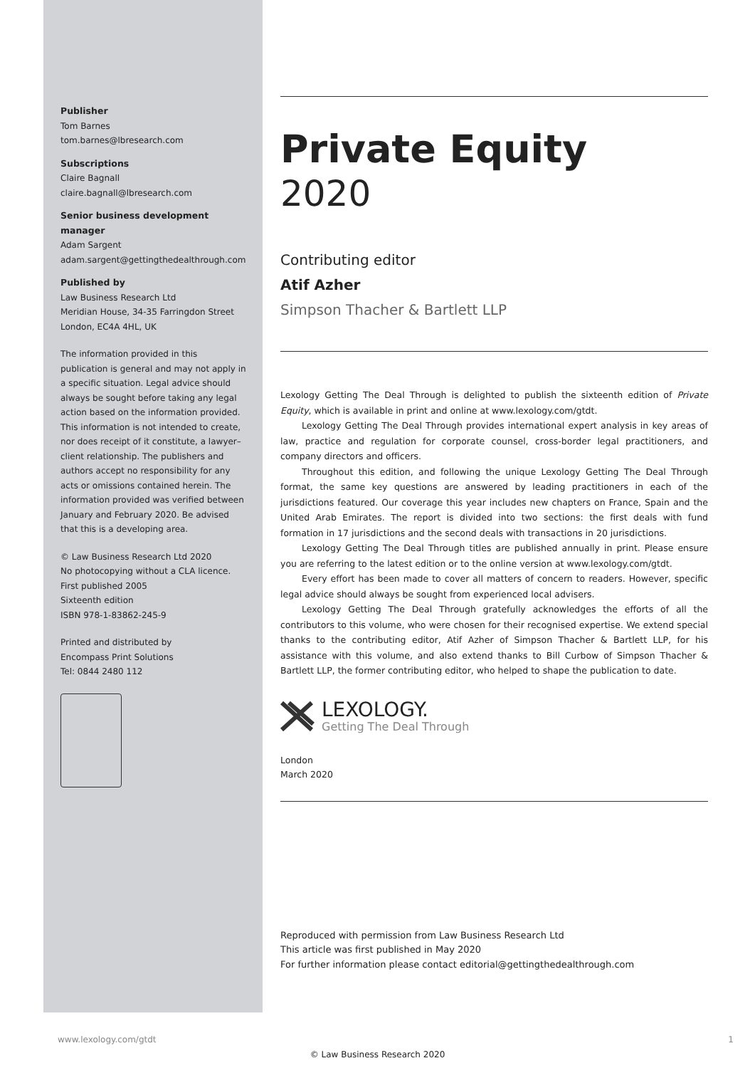Publisher
Tom Barnes
tom.barnes@lbresearch.com
Subscriptions
Claire Bagnall
claire.bagnall@lbresearch.com
Senior business development manager
Adam Sargent
adam.sargent@gettingthedealthrough.com
Published by
Law Business Research Ltd
Meridian House, 34-35 Farringdon Street
London, EC4A 4HL, UK
The information provided in this publication is general and may not apply in a specific situation. Legal advice should always be sought before taking any legal action based on the information provided. This information is not intended to create, nor does receipt of it constitute, a lawyer–client relationship. The publishers and authors accept no responsibility for any acts or omissions contained herein. The information provided was verified between January and February 2020. Be advised that this is a developing area.
© Law Business Research Ltd 2020
No photocopying without a CLA licence.
First published 2005
Sixteenth edition
ISBN 978-1-83862-245-9
Printed and distributed by
Encompass Print Solutions
Tel: 0844 2480 112
Private Equity
2020
Contributing editor
Atif Azher
Simpson Thacher & Bartlett LLP
Lexology Getting The Deal Through is delighted to publish the sixteenth edition of Private Equity, which is available in print and online at www.lexology.com/gtdt.
Lexology Getting The Deal Through provides international expert analysis in key areas of law, practice and regulation for corporate counsel, cross-border legal practitioners, and company directors and officers.
Throughout this edition, and following the unique Lexology Getting The Deal Through format, the same key questions are answered by leading practitioners in each of the jurisdictions featured. Our coverage this year includes new chapters on France, Spain and the United Arab Emirates. The report is divided into two sections: the first deals with fund formation in 17 jurisdictions and the second deals with transactions in 20 jurisdictions.
Lexology Getting The Deal Through titles are published annually in print. Please ensure you are referring to the latest edition or to the online version at www.lexology.com/gtdt.
Every effort has been made to cover all matters of concern to readers. However, specific legal advice should always be sought from experienced local advisers.
Lexology Getting The Deal Through gratefully acknowledges the efforts of all the contributors to this volume, who were chosen for their recognised expertise. We extend special thanks to the contributing editor, Atif Azher of Simpson Thacher & Bartlett LLP, for his assistance with this volume, and also extend thanks to Bill Curbow of Simpson Thacher & Bartlett LLP, the former contributing editor, who helped to shape the publication to date.
LEXOLOGY.
Getting The Deal Through
London
March 2020
Reproduced with permission from Law Business Research Ltd
This article was first published in May 2020
For further information please contact editorial@gettingthedealthrough.com
www.lexology.com/gtdt 1
© Law Business Research 2020